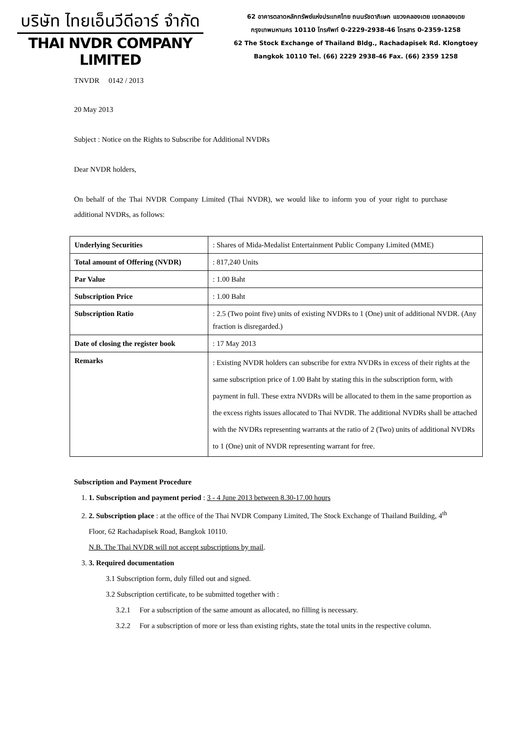บริษัท ไทยเอ็นวีดีอาร์ จำกัด
THAI NVDR COMPANY LIMITED
62 อาคารตลาดหลักทรัพย์แห่งประเทศไทย ถนนรัชดาภิเษก แขวงคลองเตย เขตคลองเตย
กรุงเทพมหานคร 10110 โทรศัพท์ 0-2229-2938-46 โทรสาร 0-2359-1258
62 The Stock Exchange of Thailand Bldg., Rachadapisek Rd. Klongtoey
Bangkok 10110 Tel. (66) 2229 2938-46 Fax. (66) 2359 1258
TNVDR 0142 / 2013
20 May 2013
Subject : Notice on the Rights to Subscribe for Additional NVDRs
Dear NVDR holders,
On behalf of the Thai NVDR Company Limited (Thai NVDR), we would like to inform you of your right to purchase additional NVDRs, as follows:
| Underlying Securities | : Shares of Mida-Medalist Entertainment Public Company Limited (MME) |
| Total amount of Offering (NVDR) | : 817,240 Units |
| Par Value | : 1.00 Baht |
| Subscription Price | : 1.00 Baht |
| Subscription Ratio | : 2.5 (Two point five) units of existing NVDRs to 1 (One) unit of additional NVDR. (Any fraction is disregarded.) |
| Date of closing the register book | : 17 May 2013 |
| Remarks | : Existing NVDR holders can subscribe for extra NVDRs in excess of their rights at the same subscription price of 1.00 Baht by stating this in the subscription form, with payment in full. These extra NVDRs will be allocated to them in the same proportion as the excess rights issues allocated to Thai NVDR. The additional NVDRs shall be attached with the NVDRs representing warrants at the ratio of 2 (Two) units of additional NVDRs to 1 (One) unit of NVDR representing warrant for free. |
Subscription and Payment Procedure
1. 1. Subscription and payment period : 3 - 4 June 2013 between 8.30-17.00 hours
2. 2. Subscription place : at the office of the Thai NVDR Company Limited, The Stock Exchange of Thailand Building, 4<sup>th</sup> Floor, 62 Rachadapisek Road, Bangkok 10110.
N.B. The Thai NVDR will not accept subscriptions by mail.
3. 3. Required documentation
3.1 Subscription form, duly filled out and signed.
3.2 Subscription certificate, to be submitted together with :
3.2.1 For a subscription of the same amount as allocated, no filling is necessary.
3.2.2 For a subscription of more or less than existing rights, state the total units in the respective column.